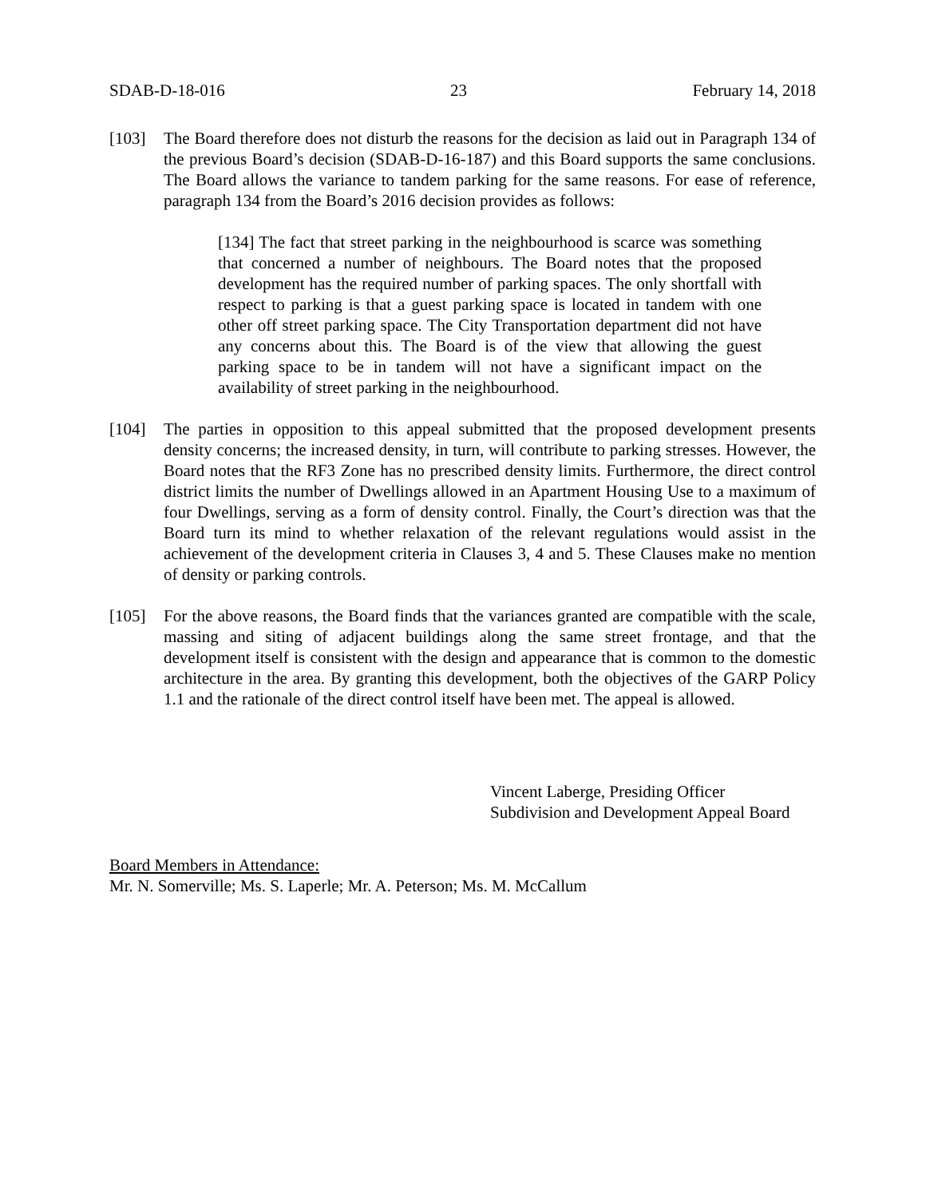SDAB-D-18-016 23 February 14, 2018
[103] The Board therefore does not disturb the reasons for the decision as laid out in Paragraph 134 of the previous Board’s decision (SDAB-D-16-187) and this Board supports the same conclusions. The Board allows the variance to tandem parking for the same reasons. For ease of reference, paragraph 134 from the Board’s 2016 decision provides as follows:
[134] The fact that street parking in the neighbourhood is scarce was something that concerned a number of neighbours. The Board notes that the proposed development has the required number of parking spaces. The only shortfall with respect to parking is that a guest parking space is located in tandem with one other off street parking space. The City Transportation department did not have any concerns about this. The Board is of the view that allowing the guest parking space to be in tandem will not have a significant impact on the availability of street parking in the neighbourhood.
[104] The parties in opposition to this appeal submitted that the proposed development presents density concerns; the increased density, in turn, will contribute to parking stresses. However, the Board notes that the RF3 Zone has no prescribed density limits. Furthermore, the direct control district limits the number of Dwellings allowed in an Apartment Housing Use to a maximum of four Dwellings, serving as a form of density control. Finally, the Court’s direction was that the Board turn its mind to whether relaxation of the relevant regulations would assist in the achievement of the development criteria in Clauses 3, 4 and 5. These Clauses make no mention of density or parking controls.
[105] For the above reasons, the Board finds that the variances granted are compatible with the scale, massing and siting of adjacent buildings along the same street frontage, and that the development itself is consistent with the design and appearance that is common to the domestic architecture in the area. By granting this development, both the objectives of the GARP Policy 1.1 and the rationale of the direct control itself have been met. The appeal is allowed.
Vincent Laberge, Presiding Officer
Subdivision and Development Appeal Board
Board Members in Attendance:
Mr. N. Somerville; Ms. S. Laperle; Mr. A. Peterson; Ms. M. McCallum